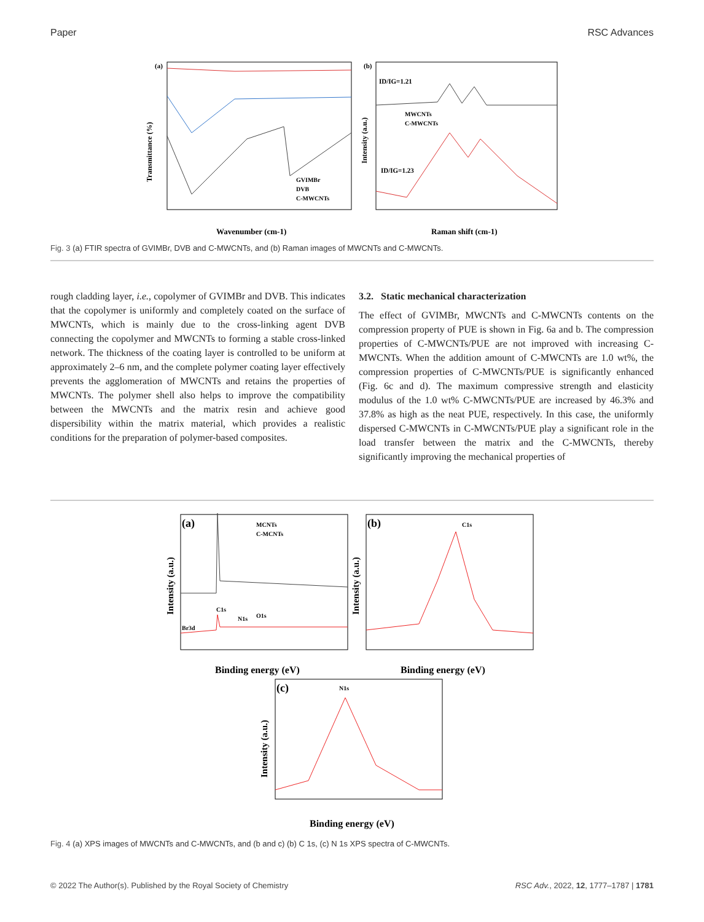Paper RSC Advances
(a)
Transmittance (%)
Wavenumber (cm-1)
GVIMBr
DVB
C-MWCNTs
(b)
ID/IG=1.21
ID/IG=1.23
MWCNTs
C-MWCNTs
Intensity (a.u.)
Raman shift (cm-1)
Fig. 3 (a) FTIR spectra of GVIMBr, DVB and C-MWCNTs, and (b) Raman images of MWCNTs and C-MWCNTs.
rough cladding layer, i.e., copolymer of GVIMBr and DVB. This indicates that the copolymer is uniformly and completely coated on the surface of MWCNTs, which is mainly due to the cross-linking agent DVB connecting the copolymer and MWCNTs to forming a stable cross-linked network. The thickness of the coating layer is controlled to be uniform at approximately 2–6 nm, and the complete polymer coating layer effectively prevents the agglomeration of MWCNTs and retains the properties of MWCNTs. The polymer shell also helps to improve the compatibility between the MWCNTs and the matrix resin and achieve good dispersibility within the matrix material, which provides a realistic conditions for the preparation of polymer-based composites.
3.2. Static mechanical characterization
The effect of GVIMBr, MWCNTs and C-MWCNTs contents on the compression property of PUE is shown in Fig. 6a and b. The compression properties of C-MWCNTs/PUE are not improved with increasing C-MWCNTs. When the addition amount of C-MWCNTs are 1.0 wt%, the compression properties of C-MWCNTs/PUE is significantly enhanced (Fig. 6c and d). The maximum compressive strength and elasticity modulus of the 1.0 wt% C-MWCNTs/PUE are increased by 46.3% and 37.8% as high as the neat PUE, respectively. In this case, the uniformly dispersed C-MWCNTs in C-MWCNTs/PUE play a significant role in the load transfer between the matrix and the C-MWCNTs, thereby significantly improving the mechanical properties of
(a)
MCNTs
C-MCNTs
C1s
N1s
O1s
Br3d
Intensity (a.u.)
Binding energy (eV)
(b)
C1s
Intensity (a.u.)
Binding energy (eV)
(c)
N1s
Intensity (a.u.)
Binding energy (eV)
Fig. 4 (a) XPS images of MWCNTs and C-MWCNTs, and (b and c) (b) C 1s, (c) N 1s XPS spectra of C-MWCNTs.
© 2022 The Author(s). Published by the Royal Society of Chemistry RSC Adv., 2022, 12, 1777–1787 | 1781